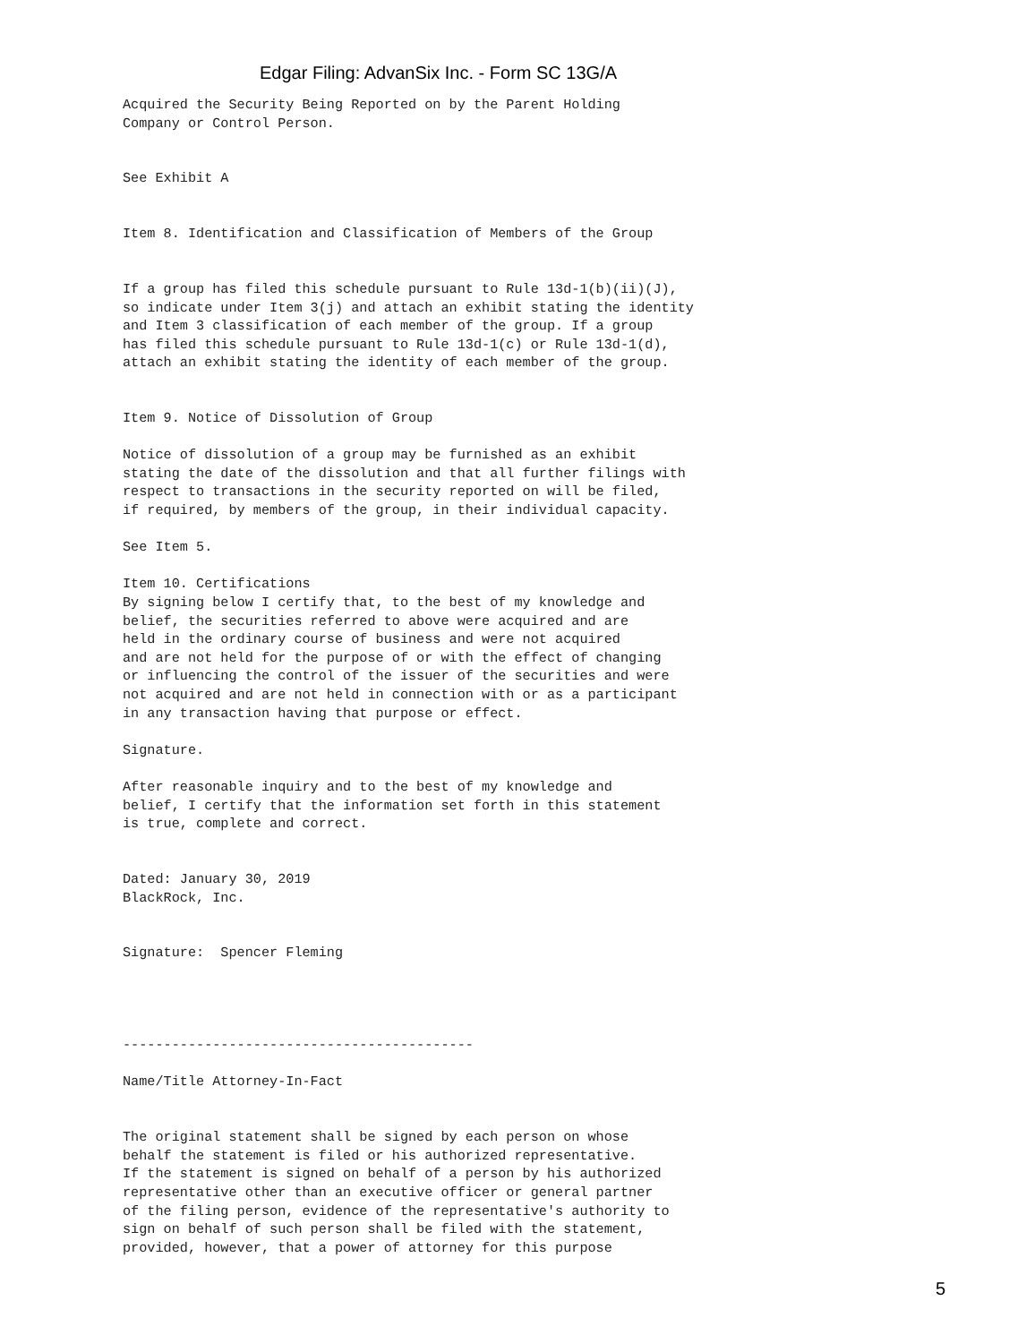Edgar Filing: AdvanSix Inc. - Form SC 13G/A
Acquired the Security Being Reported on by the Parent Holding
Company or Control Person.


See Exhibit A


Item 8. Identification and Classification of Members of the Group


If a group has filed this schedule pursuant to Rule 13d-1(b)(ii)(J),
so indicate under Item 3(j) and attach an exhibit stating the identity
and Item 3 classification of each member of the group. If a group
has filed this schedule pursuant to Rule 13d-1(c) or Rule 13d-1(d),
attach an exhibit stating the identity of each member of the group.


Item 9. Notice of Dissolution of Group

Notice of dissolution of a group may be furnished as an exhibit
stating the date of the dissolution and that all further filings with
respect to transactions in the security reported on will be filed,
if required, by members of the group, in their individual capacity.

See Item 5.

Item 10. Certifications
By signing below I certify that, to the best of my knowledge and
belief, the securities referred to above were acquired and are
held in the ordinary course of business and were not acquired
and are not held for the purpose of or with the effect of changing
or influencing the control of the issuer of the securities and were
not acquired and are not held in connection with or as a participant
in any transaction having that purpose or effect.

Signature.

After reasonable inquiry and to the best of my knowledge and
belief, I certify that the information set forth in this statement
is true, complete and correct.


Dated: January 30, 2019
BlackRock, Inc.


Signature:  Spencer Fleming




-------------------------------------------

Name/Title Attorney-In-Fact


The original statement shall be signed by each person on whose
behalf the statement is filed or his authorized representative.
If the statement is signed on behalf of a person by his authorized
representative other than an executive officer or general partner
of the filing person, evidence of the representative's authority to
sign on behalf of such person shall be filed with the statement,
provided, however, that a power of attorney for this purpose
5